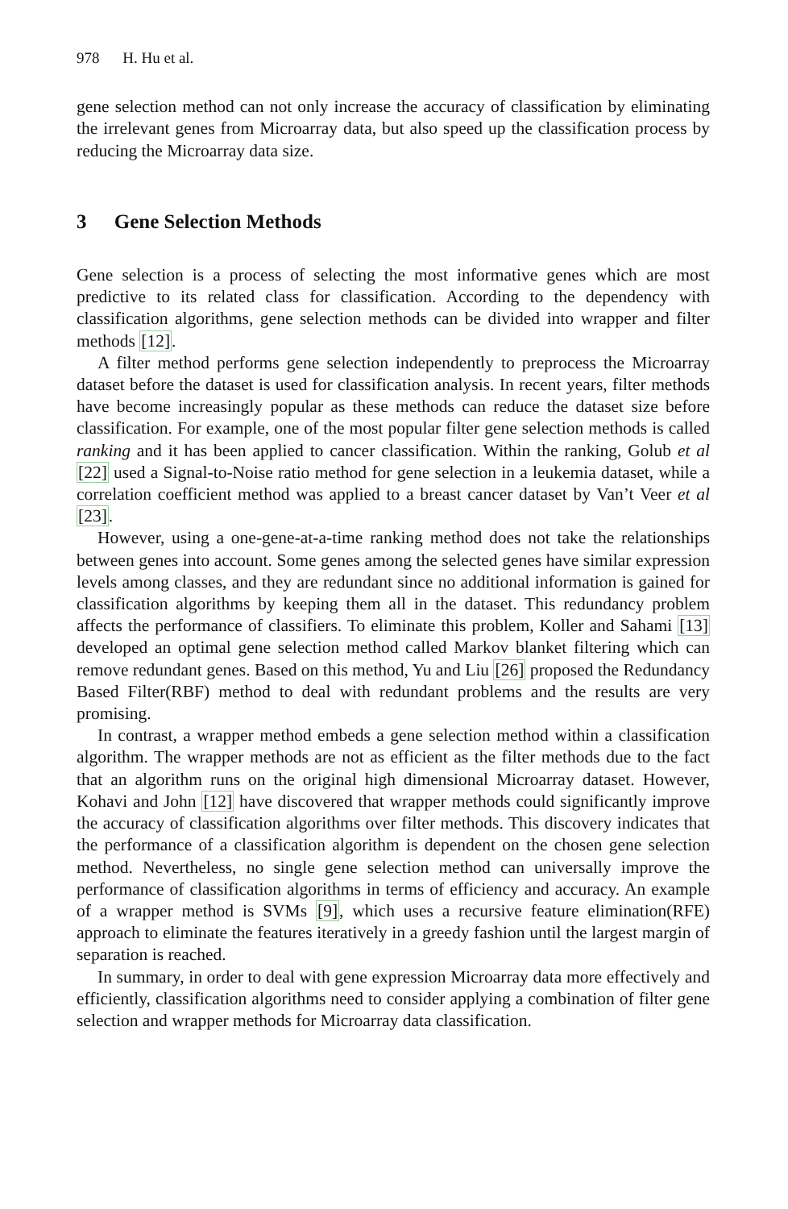978 H. Hu et al.
gene selection method can not only increase the accuracy of classification by eliminating the irrelevant genes from Microarray data, but also speed up the classification process by reducing the Microarray data size.
3 Gene Selection Methods
Gene selection is a process of selecting the most informative genes which are most predictive to its related class for classification. According to the dependency with classification algorithms, gene selection methods can be divided into wrapper and filter methods [12].
A filter method performs gene selection independently to preprocess the Microarray dataset before the dataset is used for classification analysis. In recent years, filter methods have become increasingly popular as these methods can reduce the dataset size before classification. For example, one of the most popular filter gene selection methods is called ranking and it has been applied to cancer classification. Within the ranking, Golub et al [22] used a Signal-to-Noise ratio method for gene selection in a leukemia dataset, while a correlation coefficient method was applied to a breast cancer dataset by Van’t Veer et al [23].
However, using a one-gene-at-a-time ranking method does not take the relationships between genes into account. Some genes among the selected genes have similar expression levels among classes, and they are redundant since no additional information is gained for classification algorithms by keeping them all in the dataset. This redundancy problem affects the performance of classifiers. To eliminate this problem, Koller and Sahami [13] developed an optimal gene selection method called Markov blanket filtering which can remove redundant genes. Based on this method, Yu and Liu [26] proposed the Redundancy Based Filter(RBF) method to deal with redundant problems and the results are very promising.
In contrast, a wrapper method embeds a gene selection method within a classification algorithm. The wrapper methods are not as efficient as the filter methods due to the fact that an algorithm runs on the original high dimensional Microarray dataset. However, Kohavi and John [12] have discovered that wrapper methods could significantly improve the accuracy of classification algorithms over filter methods. This discovery indicates that the performance of a classification algorithm is dependent on the chosen gene selection method. Nevertheless, no single gene selection method can universally improve the performance of classification algorithms in terms of efficiency and accuracy. An example of a wrapper method is SVMs [9], which uses a recursive feature elimination(RFE) approach to eliminate the features iteratively in a greedy fashion until the largest margin of separation is reached.
In summary, in order to deal with gene expression Microarray data more effectively and efficiently, classification algorithms need to consider applying a combination of filter gene selection and wrapper methods for Microarray data classification.